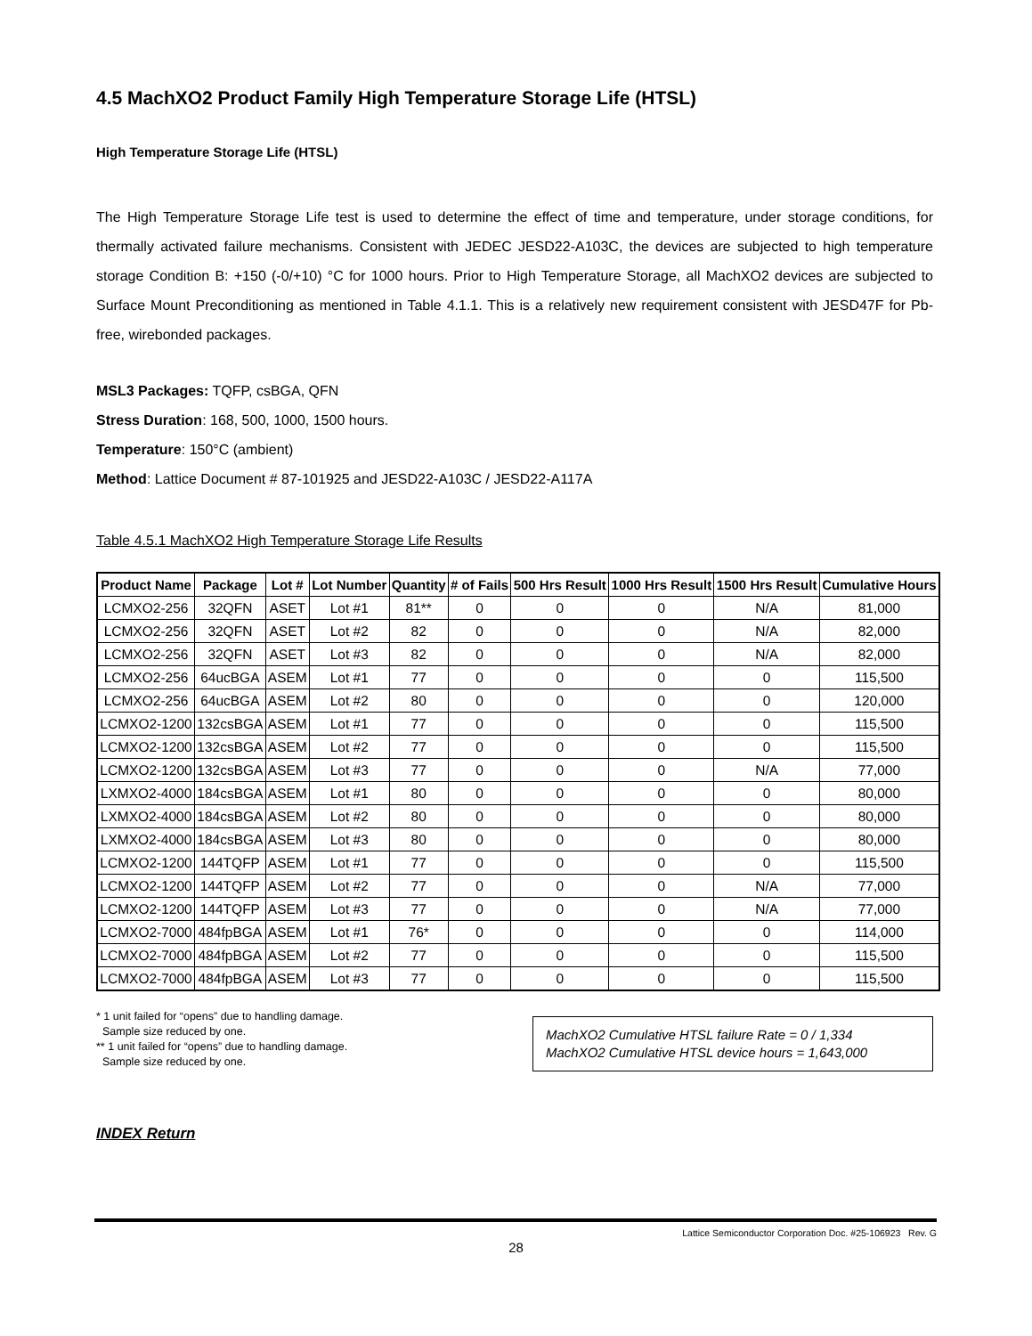4.5 MachXO2 Product Family High Temperature Storage Life (HTSL)
High Temperature Storage Life (HTSL)
The High Temperature Storage Life test is used to determine the effect of time and temperature, under storage conditions, for thermally activated failure mechanisms. Consistent with JEDEC JESD22-A103C, the devices are subjected to high temperature storage Condition B: +150 (-0/+10) °C for 1000 hours. Prior to High Temperature Storage, all MachXO2 devices are subjected to Surface Mount Preconditioning as mentioned in Table 4.1.1. This is a relatively new requirement consistent with JESD47F for Pb-free, wirebonded packages.
MSL3 Packages: TQFP, csBGA, QFN
Stress Duration: 168, 500, 1000, 1500 hours.
Temperature: 150°C (ambient)
Method: Lattice Document # 87-101925 and JESD22-A103C / JESD22-A117A
Table 4.5.1 MachXO2 High Temperature Storage Life Results
| Product Name | Package | Lot # | Lot Number | Quantity | # of Fails | 500 Hrs Result | 1000 Hrs Result | 1500 Hrs Result | Cumulative Hours |
| --- | --- | --- | --- | --- | --- | --- | --- | --- | --- |
| LCMXO2-256 | 32QFN | ASET | Lot #1 | 81** | 0 | 0 | 0 | N/A | 81,000 |
| LCMXO2-256 | 32QFN | ASET | Lot #2 | 82 | 0 | 0 | 0 | N/A | 82,000 |
| LCMXO2-256 | 32QFN | ASET | Lot #3 | 82 | 0 | 0 | 0 | N/A | 82,000 |
| LCMXO2-256 | 64ucBGA | ASEM | Lot #1 | 77 | 0 | 0 | 0 | 0 | 115,500 |
| LCMXO2-256 | 64ucBGA | ASEM | Lot #2 | 80 | 0 | 0 | 0 | 0 | 120,000 |
| LCMXO2-1200 | 132csBGA | ASEM | Lot #1 | 77 | 0 | 0 | 0 | 0 | 115,500 |
| LCMXO2-1200 | 132csBGA | ASEM | Lot #2 | 77 | 0 | 0 | 0 | 0 | 115,500 |
| LCMXO2-1200 | 132csBGA | ASEM | Lot #3 | 77 | 0 | 0 | 0 | N/A | 77,000 |
| LXMXO2-4000 | 184csBGA | ASEM | Lot #1 | 80 | 0 | 0 | 0 | 0 | 80,000 |
| LXMXO2-4000 | 184csBGA | ASEM | Lot #2 | 80 | 0 | 0 | 0 | 0 | 80,000 |
| LXMXO2-4000 | 184csBGA | ASEM | Lot #3 | 80 | 0 | 0 | 0 | 0 | 80,000 |
| LCMXO2-1200 | 144TQFP | ASEM | Lot #1 | 77 | 0 | 0 | 0 | 0 | 115,500 |
| LCMXO2-1200 | 144TQFP | ASEM | Lot #2 | 77 | 0 | 0 | 0 | N/A | 77,000 |
| LCMXO2-1200 | 144TQFP | ASEM | Lot #3 | 77 | 0 | 0 | 0 | N/A | 77,000 |
| LCMXO2-7000 | 484fpBGA | ASEM | Lot #1 | 76* | 0 | 0 | 0 | 0 | 114,000 |
| LCMXO2-7000 | 484fpBGA | ASEM | Lot #2 | 77 | 0 | 0 | 0 | 0 | 115,500 |
| LCMXO2-7000 | 484fpBGA | ASEM | Lot #3 | 77 | 0 | 0 | 0 | 0 | 115,500 |
* 1 unit failed for “opens” due to handling damage.
Sample size reduced by one.
** 1 unit failed for “opens” due to handling damage.
Sample size reduced by one.
MachXO2 Cumulative HTSL failure Rate = 0 / 1,334
MachXO2 Cumulative HTSL device hours = 1,643,000
INDEX Return
Lattice Semiconductor Corporation Doc. #25-106923 Rev. G
28